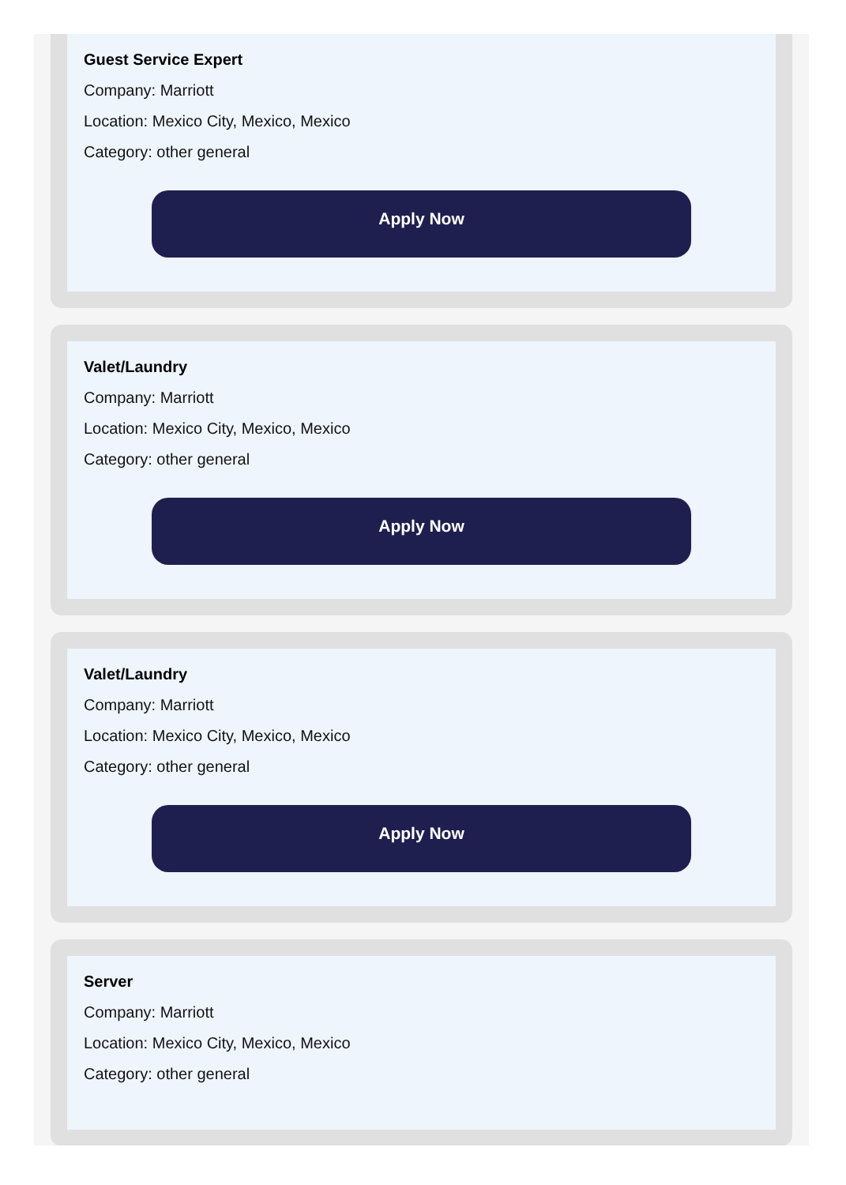Guest Service Expert
Company: Marriott
Location: Mexico City, Mexico, Mexico
Category: other general
Apply Now
Valet/Laundry
Company: Marriott
Location: Mexico City, Mexico, Mexico
Category: other general
Apply Now
Valet/Laundry
Company: Marriott
Location: Mexico City, Mexico, Mexico
Category: other general
Apply Now
Server
Company: Marriott
Location: Mexico City, Mexico, Mexico
Category: other general